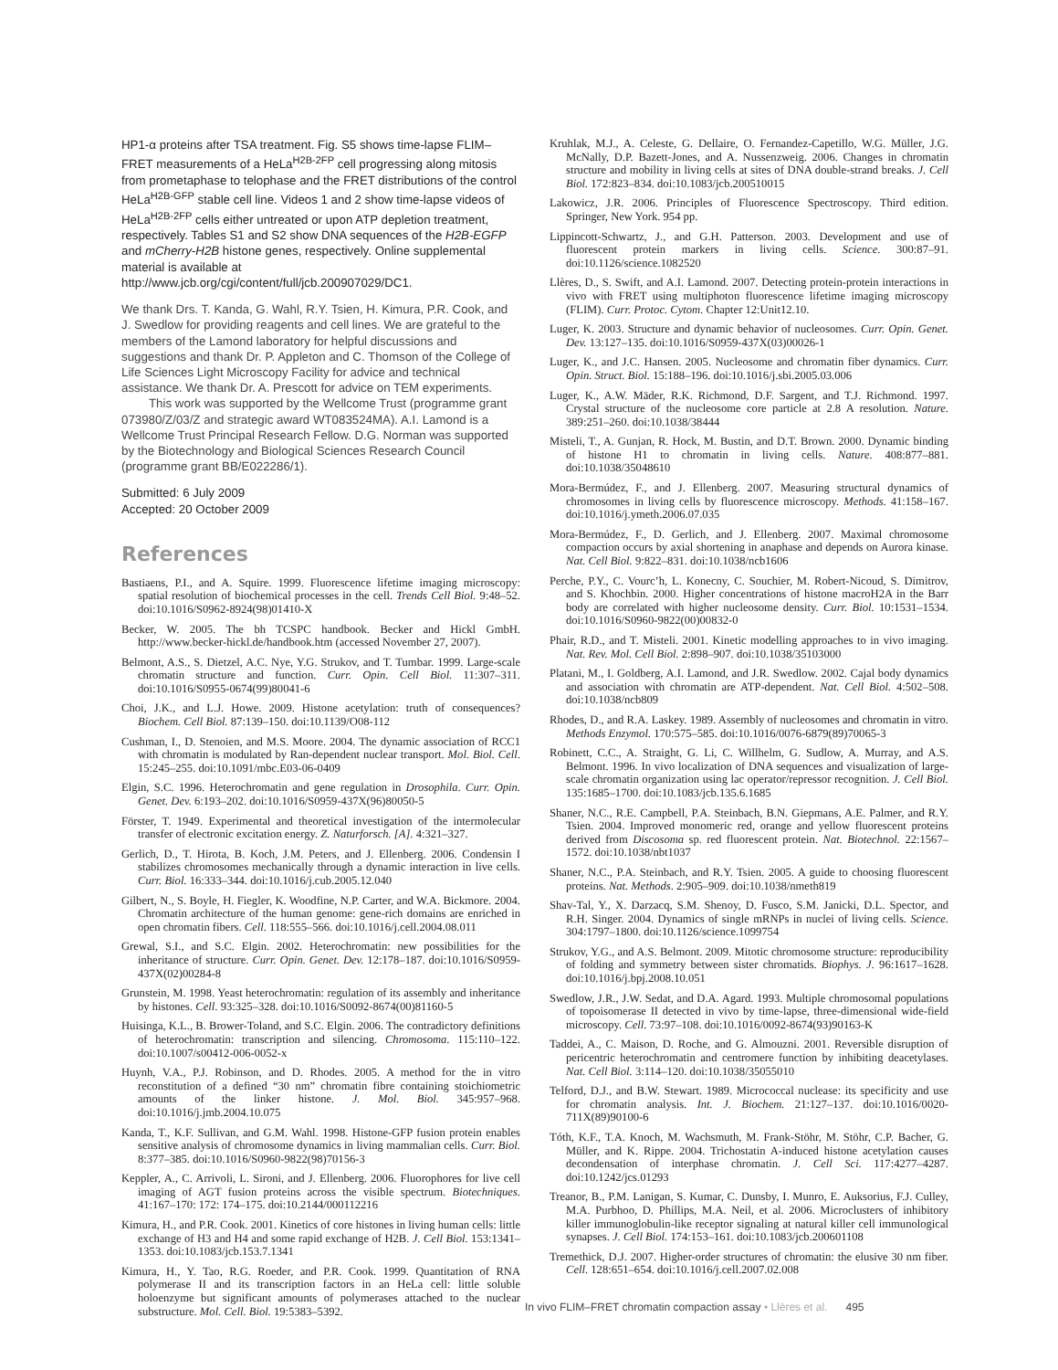HP1-α proteins after TSA treatment. Fig. S5 shows time-lapse FLIM–FRET measurements of a HeLa<sup>H2B-2FP</sup> cell progressing along mitosis from prometaphase to telophase and the FRET distributions of the control HeLa<sup>H2B-GFP</sup> stable cell line. Videos 1 and 2 show time-lapse videos of HeLa<sup>H2B-2FP</sup> cells either untreated or upon ATP depletion treatment, respectively. Tables S1 and S2 show DNA sequences of the H2B-EGFP and mCherry-H2B histone genes, respectively. Online supplemental material is available at http://www.jcb.org/cgi/content/full/jcb.200907029/DC1.
We thank Drs. T. Kanda, G. Wahl, R.Y. Tsien, H. Kimura, P.R. Cook, and J. Swedlow for providing reagents and cell lines. We are grateful to the members of the Lamond laboratory for helpful discussions and suggestions and thank Dr. P. Appleton and C. Thomson of the College of Life Sciences Light Microscopy Facility for advice and technical assistance. We thank Dr. A. Prescott for advice on TEM experiments.
This work was supported by the Wellcome Trust (programme grant 073980/Z/03/Z and strategic award WT083524MA). A.I. Lamond is a Wellcome Trust Principal Research Fellow. D.G. Norman was supported by the Biotechnology and Biological Sciences Research Council (programme grant BB/E022286/1).
Submitted: 6 July 2009
Accepted: 20 October 2009
References
Bastiaens, P.I., and A. Squire. 1999. Fluorescence lifetime imaging microscopy: spatial resolution of biochemical processes in the cell. Trends Cell Biol. 9:48–52. doi:10.1016/S0962-8924(98)01410-X
Becker, W. 2005. The bh TCSPC handbook. Becker and Hickl GmbH. http://www.becker-hickl.de/handbook.htm (accessed November 27, 2007).
Belmont, A.S., S. Dietzel, A.C. Nye, Y.G. Strukov, and T. Tumbar. 1999. Large-scale chromatin structure and function. Curr. Opin. Cell Biol. 11:307–311. doi:10.1016/S0955-0674(99)80041-6
Choi, J.K., and L.J. Howe. 2009. Histone acetylation: truth of consequences? Biochem. Cell Biol. 87:139–150. doi:10.1139/O08-112
Cushman, I., D. Stenoien, and M.S. Moore. 2004. The dynamic association of RCC1 with chromatin is modulated by Ran-dependent nuclear transport. Mol. Biol. Cell. 15:245–255. doi:10.1091/mbc.E03-06-0409
Elgin, S.C. 1996. Heterochromatin and gene regulation in Drosophila. Curr. Opin. Genet. Dev. 6:193–202. doi:10.1016/S0959-437X(96)80050-5
Förster, T. 1949. Experimental and theoretical investigation of the intermolecular transfer of electronic excitation energy. Z. Naturforsch. [A]. 4:321–327.
Gerlich, D., T. Hirota, B. Koch, J.M. Peters, and J. Ellenberg. 2006. Condensin I stabilizes chromosomes mechanically through a dynamic interaction in live cells. Curr. Biol. 16:333–344. doi:10.1016/j.cub.2005.12.040
Gilbert, N., S. Boyle, H. Fiegler, K. Woodfine, N.P. Carter, and W.A. Bickmore. 2004. Chromatin architecture of the human genome: gene-rich domains are enriched in open chromatin fibers. Cell. 118:555–566. doi:10.1016/j.cell.2004.08.011
Grewal, S.I., and S.C. Elgin. 2002. Heterochromatin: new possibilities for the inheritance of structure. Curr. Opin. Genet. Dev. 12:178–187. doi:10.1016/S0959-437X(02)00284-8
Grunstein, M. 1998. Yeast heterochromatin: regulation of its assembly and inheritance by histones. Cell. 93:325–328. doi:10.1016/S0092-8674(00)81160-5
Huisinga, K.L., B. Brower-Toland, and S.C. Elgin. 2006. The contradictory definitions of heterochromatin: transcription and silencing. Chromosoma. 115:110–122. doi:10.1007/s00412-006-0052-x
Huynh, V.A., P.J. Robinson, and D. Rhodes. 2005. A method for the in vitro reconstitution of a defined “30 nm” chromatin fibre containing stoichiometric amounts of the linker histone. J. Mol. Biol. 345:957–968. doi:10.1016/j.jmb.2004.10.075
Kanda, T., K.F. Sullivan, and G.M. Wahl. 1998. Histone-GFP fusion protein enables sensitive analysis of chromosome dynamics in living mammalian cells. Curr. Biol. 8:377–385. doi:10.1016/S0960-9822(98)70156-3
Keppler, A., C. Arrivoli, L. Sironi, and J. Ellenberg. 2006. Fluorophores for live cell imaging of AGT fusion proteins across the visible spectrum. Biotechniques. 41:167–170: 172: 174–175. doi:10.2144/000112216
Kimura, H., and P.R. Cook. 2001. Kinetics of core histones in living human cells: little exchange of H3 and H4 and some rapid exchange of H2B. J. Cell Biol. 153:1341–1353. doi:10.1083/jcb.153.7.1341
Kimura, H., Y. Tao, R.G. Roeder, and P.R. Cook. 1999. Quantitation of RNA polymerase II and its transcription factors in an HeLa cell: little soluble holoenzyme but significant amounts of polymerases attached to the nuclear substructure. Mol. Cell. Biol. 19:5383–5392.
Kruhlak, M.J., A. Celeste, G. Dellaire, O. Fernandez-Capetillo, W.G. Müller, J.G. McNally, D.P. Bazett-Jones, and A. Nussenzweig. 2006. Changes in chromatin structure and mobility in living cells at sites of DNA double-strand breaks. J. Cell Biol. 172:823–834. doi:10.1083/jcb.200510015
Lakowicz, J.R. 2006. Principles of Fluorescence Spectroscopy. Third edition. Springer, New York. 954 pp.
Lippincott-Schwartz, J., and G.H. Patterson. 2003. Development and use of fluorescent protein markers in living cells. Science. 300:87–91. doi:10.1126/science.1082520
Llères, D., S. Swift, and A.I. Lamond. 2007. Detecting protein-protein interactions in vivo with FRET using multiphoton fluorescence lifetime imaging microscopy (FLIM). Curr. Protoc. Cytom. Chapter 12:Unit12.10.
Luger, K. 2003. Structure and dynamic behavior of nucleosomes. Curr. Opin. Genet. Dev. 13:127–135. doi:10.1016/S0959-437X(03)00026-1
Luger, K., and J.C. Hansen. 2005. Nucleosome and chromatin fiber dynamics. Curr. Opin. Struct. Biol. 15:188–196. doi:10.1016/j.sbi.2005.03.006
Luger, K., A.W. Mäder, R.K. Richmond, D.F. Sargent, and T.J. Richmond. 1997. Crystal structure of the nucleosome core particle at 2.8 A resolution. Nature. 389:251–260. doi:10.1038/38444
Misteli, T., A. Gunjan, R. Hock, M. Bustin, and D.T. Brown. 2000. Dynamic binding of histone H1 to chromatin in living cells. Nature. 408:877–881. doi:10.1038/35048610
Mora-Bermúdez, F., and J. Ellenberg. 2007. Measuring structural dynamics of chromosomes in living cells by fluorescence microscopy. Methods. 41:158–167. doi:10.1016/j.ymeth.2006.07.035
Mora-Bermúdez, F., D. Gerlich, and J. Ellenberg. 2007. Maximal chromosome compaction occurs by axial shortening in anaphase and depends on Aurora kinase. Nat. Cell Biol. 9:822–831. doi:10.1038/ncb1606
Perche, P.Y., C. Vourc’h, L. Konecny, C. Souchier, M. Robert-Nicoud, S. Dimitrov, and S. Khochbin. 2000. Higher concentrations of histone macroH2A in the Barr body are correlated with higher nucleosome density. Curr. Biol. 10:1531–1534. doi:10.1016/S0960-9822(00)00832-0
Phair, R.D., and T. Misteli. 2001. Kinetic modelling approaches to in vivo imaging. Nat. Rev. Mol. Cell Biol. 2:898–907. doi:10.1038/35103000
Platani, M., I. Goldberg, A.I. Lamond, and J.R. Swedlow. 2002. Cajal body dynamics and association with chromatin are ATP-dependent. Nat. Cell Biol. 4:502–508. doi:10.1038/ncb809
Rhodes, D., and R.A. Laskey. 1989. Assembly of nucleosomes and chromatin in vitro. Methods Enzymol. 170:575–585. doi:10.1016/0076-6879(89)70065-3
Robinett, C.C., A. Straight, G. Li, C. Willhelm, G. Sudlow, A. Murray, and A.S. Belmont. 1996. In vivo localization of DNA sequences and visualization of large-scale chromatin organization using lac operator/repressor recognition. J. Cell Biol. 135:1685–1700. doi:10.1083/jcb.135.6.1685
Shaner, N.C., R.E. Campbell, P.A. Steinbach, B.N. Giepmans, A.E. Palmer, and R.Y. Tsien. 2004. Improved monomeric red, orange and yellow fluorescent proteins derived from Discosoma sp. red fluorescent protein. Nat. Biotechnol. 22:1567–1572. doi:10.1038/nbt1037
Shaner, N.C., P.A. Steinbach, and R.Y. Tsien. 2005. A guide to choosing fluorescent proteins. Nat. Methods. 2:905–909. doi:10.1038/nmeth819
Shav-Tal, Y., X. Darzacq, S.M. Shenoy, D. Fusco, S.M. Janicki, D.L. Spector, and R.H. Singer. 2004. Dynamics of single mRNPs in nuclei of living cells. Science. 304:1797–1800. doi:10.1126/science.1099754
Strukov, Y.G., and A.S. Belmont. 2009. Mitotic chromosome structure: reproducibility of folding and symmetry between sister chromatids. Biophys. J. 96:1617–1628. doi:10.1016/j.bpj.2008.10.051
Swedlow, J.R., J.W. Sedat, and D.A. Agard. 1993. Multiple chromosomal populations of topoisomerase II detected in vivo by time-lapse, three-dimensional wide-field microscopy. Cell. 73:97–108. doi:10.1016/0092-8674(93)90163-K
Taddei, A., C. Maison, D. Roche, and G. Almouzni. 2001. Reversible disruption of pericentric heterochromatin and centromere function by inhibiting deacetylases. Nat. Cell Biol. 3:114–120. doi:10.1038/35055010
Telford, D.J., and B.W. Stewart. 1989. Micrococcal nuclease: its specificity and use for chromatin analysis. Int. J. Biochem. 21:127–137. doi:10.1016/0020-711X(89)90100-6
Tóth, K.F., T.A. Knoch, M. Wachsmuth, M. Frank-Stöhr, M. Stöhr, C.P. Bacher, G. Müller, and K. Rippe. 2004. Trichostatin A-induced histone acetylation causes decondensation of interphase chromatin. J. Cell Sci. 117:4277–4287. doi:10.1242/jcs.01293
Treanor, B., P.M. Lanigan, S. Kumar, C. Dunsby, I. Munro, E. Auksorius, F.J. Culley, M.A. Purbhoo, D. Phillips, M.A. Neil, et al. 2006. Microclusters of inhibitory killer immunoglobulin-like receptor signaling at natural killer cell immunological synapses. J. Cell Biol. 174:153–161. doi:10.1083/jcb.200601108
Tremethick, D.J. 2007. Higher-order structures of chromatin: the elusive 30 nm fiber. Cell. 128:651–654. doi:10.1016/j.cell.2007.02.008
In vivo FLIM–FRET chromatin compaction assay • Llères et al. 495